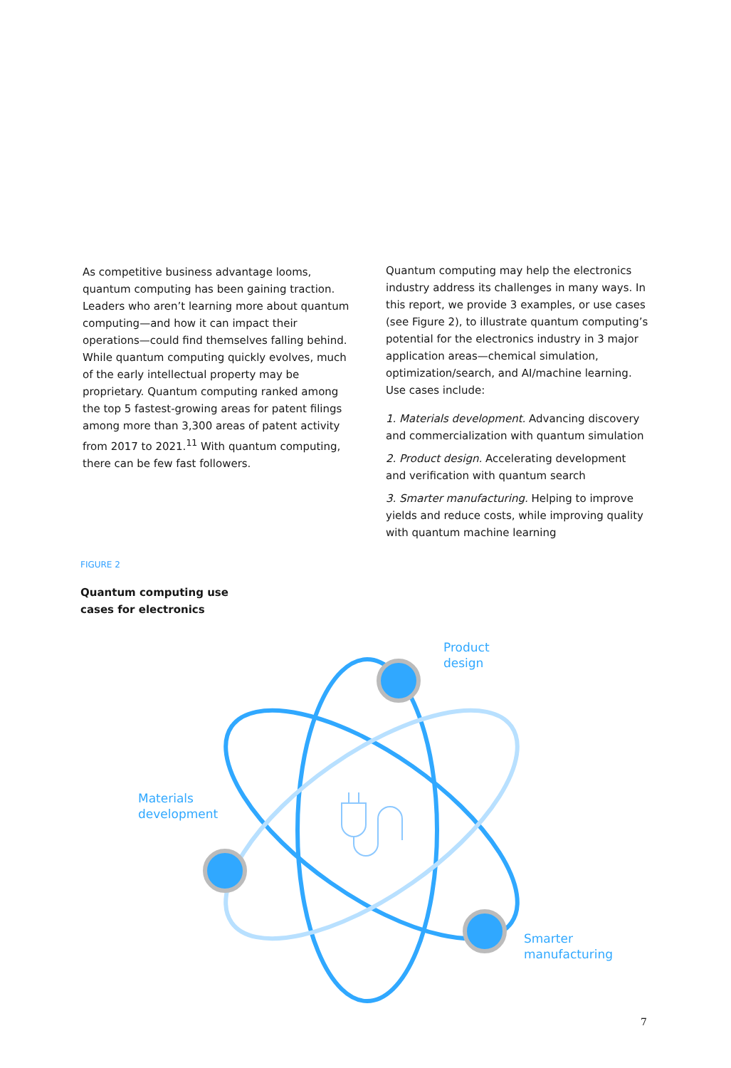As competitive business advantage looms, quantum computing has been gaining traction. Leaders who aren’t learning more about quantum computing—and how it can impact their operations—could find themselves falling behind. While quantum computing quickly evolves, much of the early intellectual property may be proprietary. Quantum computing ranked among the top 5 fastest-growing areas for patent filings among more than 3,300 areas of patent activity from 2017 to 2021.<sup>11</sup> With quantum computing, there can be few fast followers.
Quantum computing may help the electronics industry address its challenges in many ways. In this report, we provide 3 examples, or use cases (see Figure 2), to illustrate quantum computing’s potential for the electronics industry in 3 major application areas—chemical simulation, optimization/search, and AI/machine learning. Use cases include:
1. Materials development. Advancing discovery and commercialization with quantum simulation
2. Product design. Accelerating development and verification with quantum search
3. Smarter manufacturing. Helping to improve yields and reduce costs, while improving quality with quantum machine learning
FIGURE 2
Quantum computing use
cases for electronics
Product
design
Materials
development
Smarter
manufacturing
7